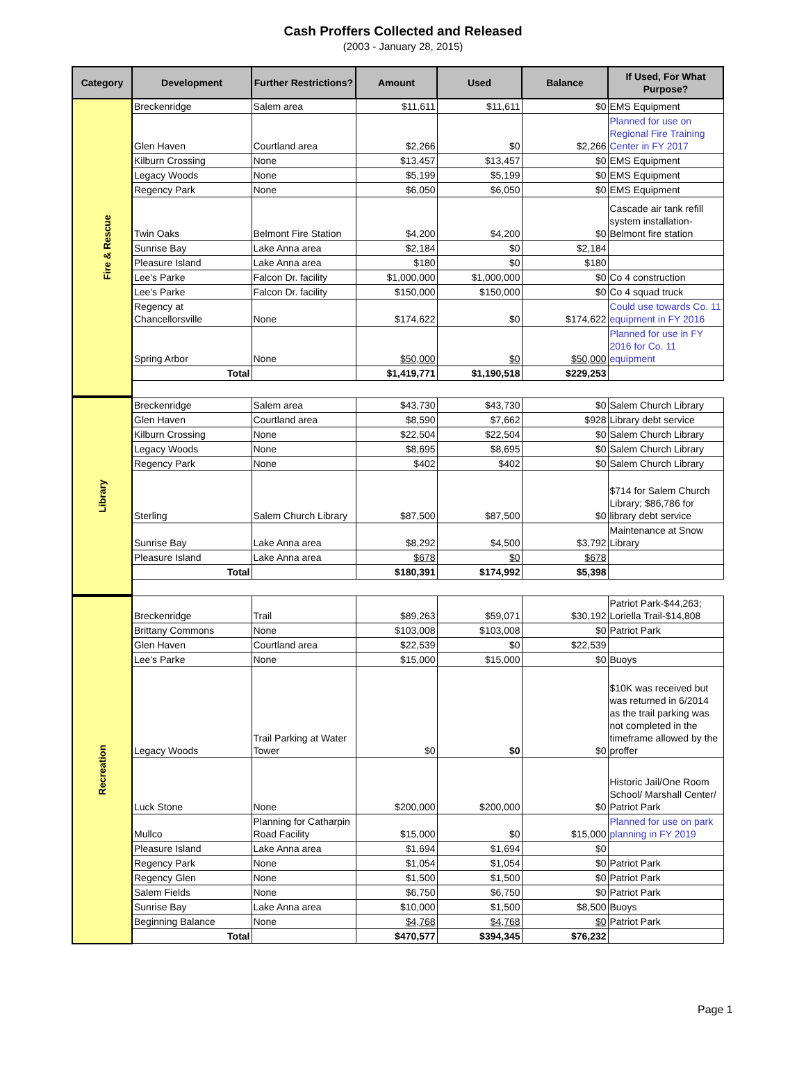Cash Proffers Collected and Released
(2003 - January 28, 2015)
| Category | Development | Further Restrictions? | Amount | Used | Balance | If Used, For What Purpose? |
| --- | --- | --- | --- | --- | --- | --- |
| Fire & Rescue | Breckenridge | Salem area | $11,611 | $11,611 | $0 | EMS Equipment |
| | Glen Haven | Courtland area | $2,266 | $0 | $2,266 | Planned for use on Regional Fire Training Center in FY 2017 |
| | Kilburn Crossing | None | $13,457 | $13,457 | $0 | EMS Equipment |
| | Legacy Woods | None | $5,199 | $5,199 | $0 | EMS Equipment |
| | Regency Park | None | $6,050 | $6,050 | $0 | EMS Equipment |
| | Twin Oaks | Belmont Fire Station | $4,200 | $4,200 | $0 | Cascade air tank refill system installation- Belmont fire station |
| | Sunrise Bay | Lake Anna area | $2,184 | $0 | $2,184 | |
| | Pleasure Island | Lake Anna area | $180 | $0 | $180 | |
| | Lee's Parke | Falcon Dr. facility | $1,000,000 | $1,000,000 | $0 | Co 4 construction |
| | Lee's Parke | Falcon Dr. facility | $150,000 | $150,000 | $0 | Co 4 squad truck |
| | Regency at Chancellorsville | None | $174,622 | $0 | $174,622 | Could use towards Co. 11 equipment in FY 2016 |
| | Spring Arbor | None | $50,000 | $0 | $50,000 | Planned for use in FY 2016 for Co. 11 equipment |
| | Total | | $1,419,771 | $1,190,518 | $229,253 | |
| Library | Breckenridge | Salem area | $43,730 | $43,730 | $0 | Salem Church Library |
| | Glen Haven | Courtland area | $8,590 | $7,662 | $928 | Library debt service |
| | Kilburn Crossing | None | $22,504 | $22,504 | $0 | Salem Church Library |
| | Legacy Woods | None | $8,695 | $8,695 | $0 | Salem Church Library |
| | Regency Park | None | $402 | $402 | $0 | Salem Church Library |
| | Sterling | Salem Church Library | $87,500 | $87,500 | $0 | $714 for Salem Church Library; $86,786 for library debt service |
| | Sunrise Bay | Lake Anna area | $8,292 | $4,500 | $3,792 | Maintenance at Snow Library |
| | Pleasure Island | Lake Anna area | $678 | $0 | $678 | |
| | Total | | $180,391 | $174,992 | $5,398 | |
| Recreation | Breckenridge | Trail | $89,263 | $59,071 | $30,192 | Patriot Park-$44,263; Loriella Trail-$14,808 |
| | Brittany Commons | None | $103,008 | $103,008 | $0 | Patriot Park |
| | Glen Haven | Courtland area | $22,539 | $0 | $22,539 | |
| | Lee's Parke | None | $15,000 | $15,000 | $0 | Buoys |
| | Legacy Woods | Trail Parking at Water Tower | $0 | $0 | $0 | $10K was received but was returned in 6/2014 as the trail parking was not completed in the timeframe allowed by the proffer |
| | Luck Stone | None | $200,000 | $200,000 | $0 | Historic Jail/One Room School/ Marshall Center/ Patriot Park |
| | Mullco | Planning for Catharpin Road Facility | $15,000 | $0 | $15,000 | Planned for use on park planning in FY 2019 |
| | Pleasure Island | Lake Anna area | $1,694 | $1,694 | $0 | |
| | Regency Park | None | $1,054 | $1,054 | $0 | Patriot Park |
| | Regency Glen | None | $1,500 | $1,500 | $0 | Patriot Park |
| | Salem Fields | None | $6,750 | $6,750 | $0 | Patriot Park |
| | Sunrise Bay | Lake Anna area | $10,000 | $1,500 | $8,500 | Buoys |
| | Beginning Balance | None | $4,768 | $4,768 | $0 | Patriot Park |
| | Total | | $470,577 | $394,345 | $76,232 | |
Page 1